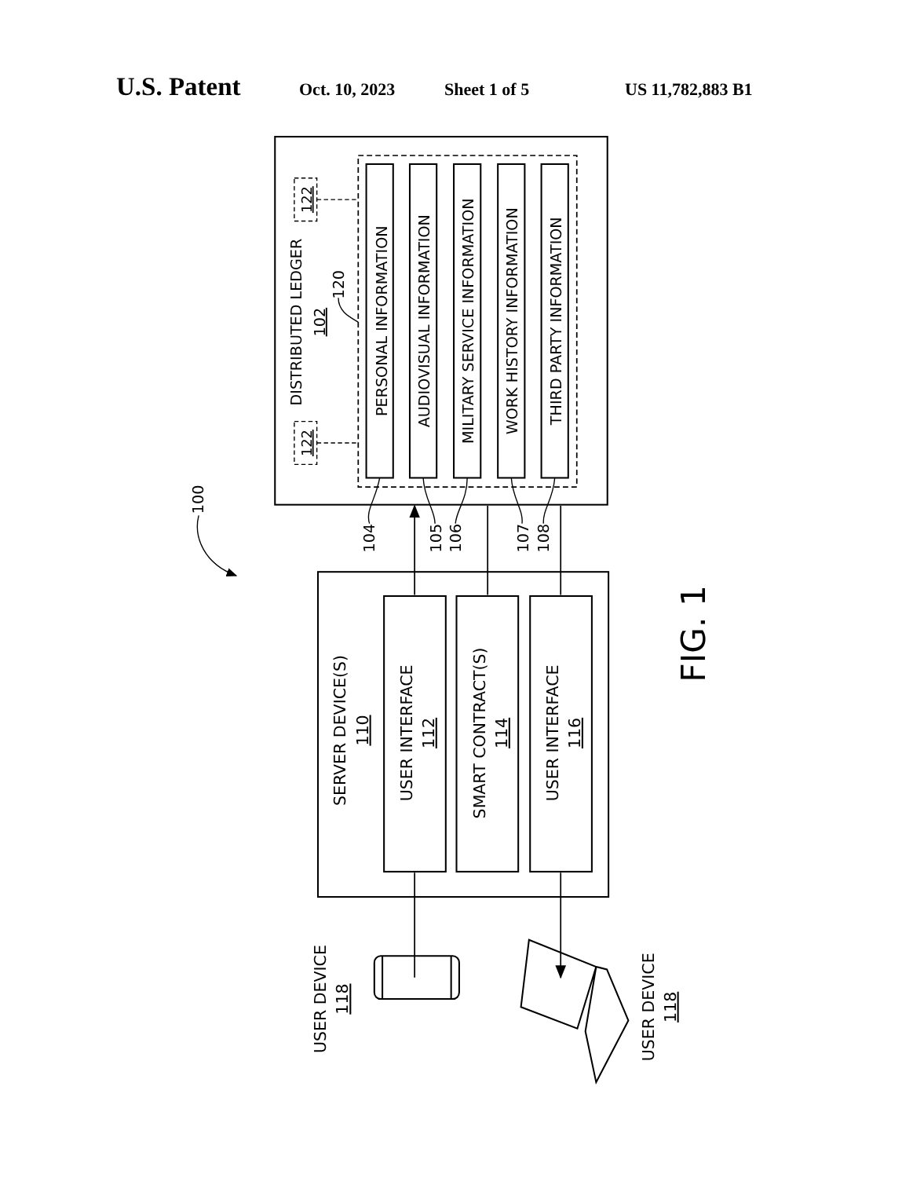U.S. Patent Oct. 10, 2023 Sheet 1 of 5 US 11,782,883 B1
PERSONAL INFORMATION
AUDIOVISUAL INFORMATION
MILITARY SERVICE INFORMATION
WORK HISTORY INFORMATION
THIRD PARTY INFORMATION
DISTRIBUTED LEDGER
102
120
122
122
100
104
105
106
107
108
SERVER DEVICE(S)
110
USER INTERFACE
112
SMART CONTRACT(S)
114
USER INTERFACE
116
FIG. 1
USER DEVICE
118
USER DEVICE
118